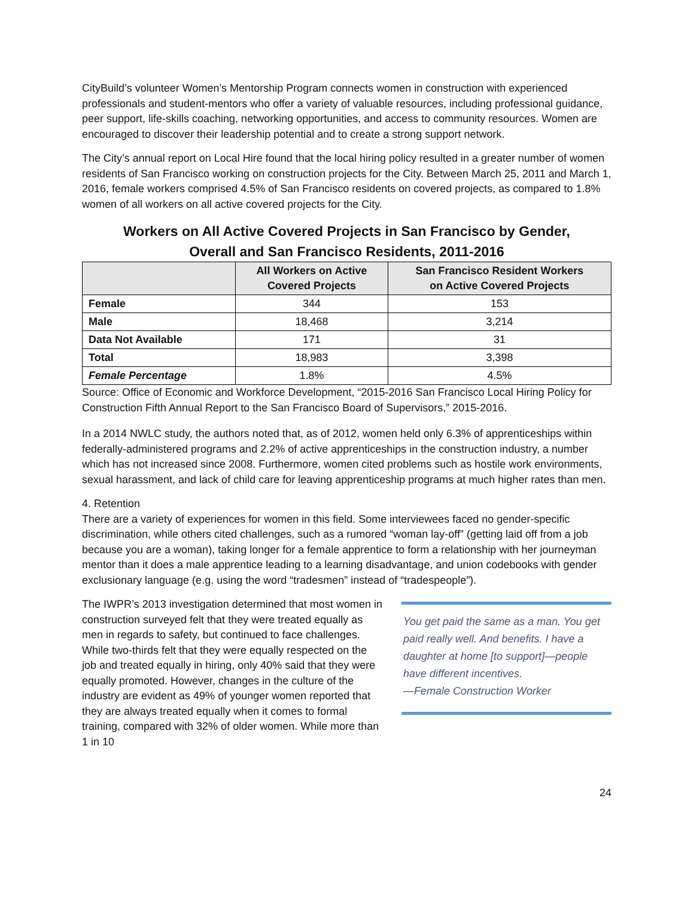CityBuild’s volunteer Women’s Mentorship Program connects women in construction with experienced professionals and student-mentors who offer a variety of valuable resources, including professional guidance, peer support, life-skills coaching, networking opportunities, and access to community resources. Women are encouraged to discover their leadership potential and to create a strong support network.
The City’s annual report on Local Hire found that the local hiring policy resulted in a greater number of women residents of San Francisco working on construction projects for the City. Between March 25, 2011 and March 1, 2016, female workers comprised 4.5% of San Francisco residents on covered projects, as compared to 1.8% women of all workers on all active covered projects for the City.
Workers on All Active Covered Projects in San Francisco by Gender,
Overall and San Francisco Residents, 2011-2016
| | All Workers on Active Covered Projects | San Francisco Resident Workers on Active Covered Projects |
| --- | --- | --- |
| Female | 344 | 153 |
| Male | 18,468 | 3,214 |
| Data Not Available | 171 | 31 |
| Total | 18,983 | 3,398 |
| Female Percentage | 1.8% | 4.5% |
Source: Office of Economic and Workforce Development, “2015-2016 San Francisco Local Hiring Policy for Construction Fifth Annual Report to the San Francisco Board of Supervisors,” 2015-2016.
In a 2014 NWLC study, the authors noted that, as of 2012, women held only 6.3% of apprenticeships within federally-administered programs and 2.2% of active apprenticeships in the construction industry, a number which has not increased since 2008. Furthermore, women cited problems such as hostile work environments, sexual harassment, and lack of child care for leaving apprenticeship programs at much higher rates than men.
4. Retention
There are a variety of experiences for women in this field. Some interviewees faced no gender-specific discrimination, while others cited challenges, such as a rumored “woman lay-off” (getting laid off from a job because you are a woman), taking longer for a female apprentice to form a relationship with her journeyman mentor than it does a male apprentice leading to a learning disadvantage, and union codebooks with gender exclusionary language (e.g. using the word “tradesmen” instead of “tradespeople”).
You get paid the same as a man. You get paid really well. And benefits. I have a daughter at home [to support]—people have different incentives.
—Female Construction Worker
The IWPR’s 2013 investigation determined that most women in construction surveyed felt that they were treated equally as men in regards to safety, but continued to face challenges. While two-thirds felt that they were equally respected on the job and treated equally in hiring, only 40% said that they were equally promoted. However, changes in the culture of the industry are evident as 49% of younger women reported that they are always treated equally when it comes to formal training, compared with 32% of older women. While more than 1 in 10
24